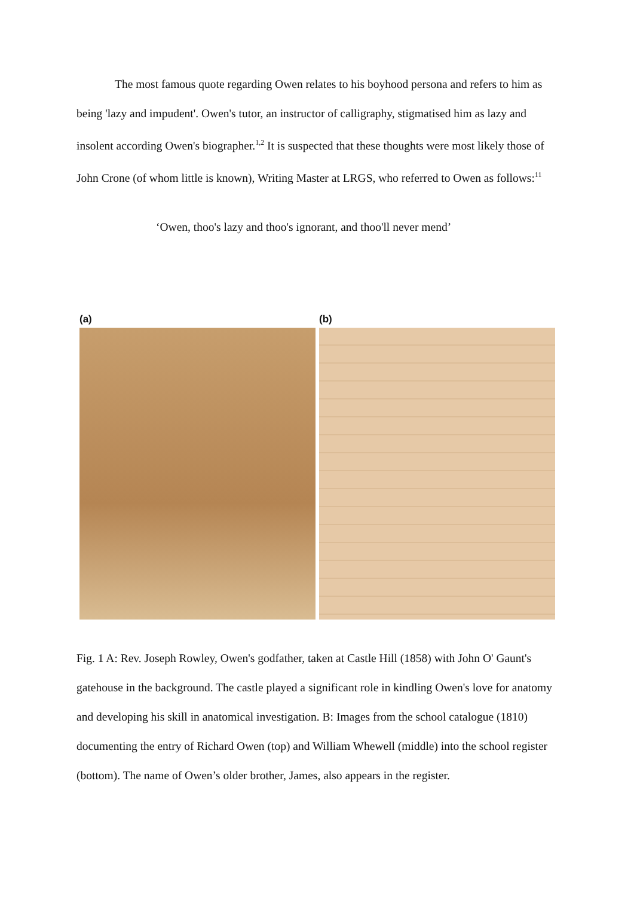The most famous quote regarding Owen relates to his boyhood persona and refers to him as being 'lazy and impudent'. Owen's tutor, an instructor of calligraphy, stigmatised him as lazy and insolent according Owen's biographer.<sup>1,2</sup> It is suspected that these thoughts were most likely those of John Crone (of whom little is known), Writing Master at LRGS, who referred to Owen as follows:<sup>11</sup>
‘Owen, thoo's lazy and thoo's ignorant, and thoo'll never mend’
(a) (b)
Fig. 1 A: Rev. Joseph Rowley, Owen's godfather, taken at Castle Hill (1858) with John O' Gaunt's gatehouse in the background. The castle played a significant role in kindling Owen's love for anatomy and developing his skill in anatomical investigation. B: Images from the school catalogue (1810) documenting the entry of Richard Owen (top) and William Whewell (middle) into the school register (bottom). The name of Owen’s older brother, James, also appears in the register.